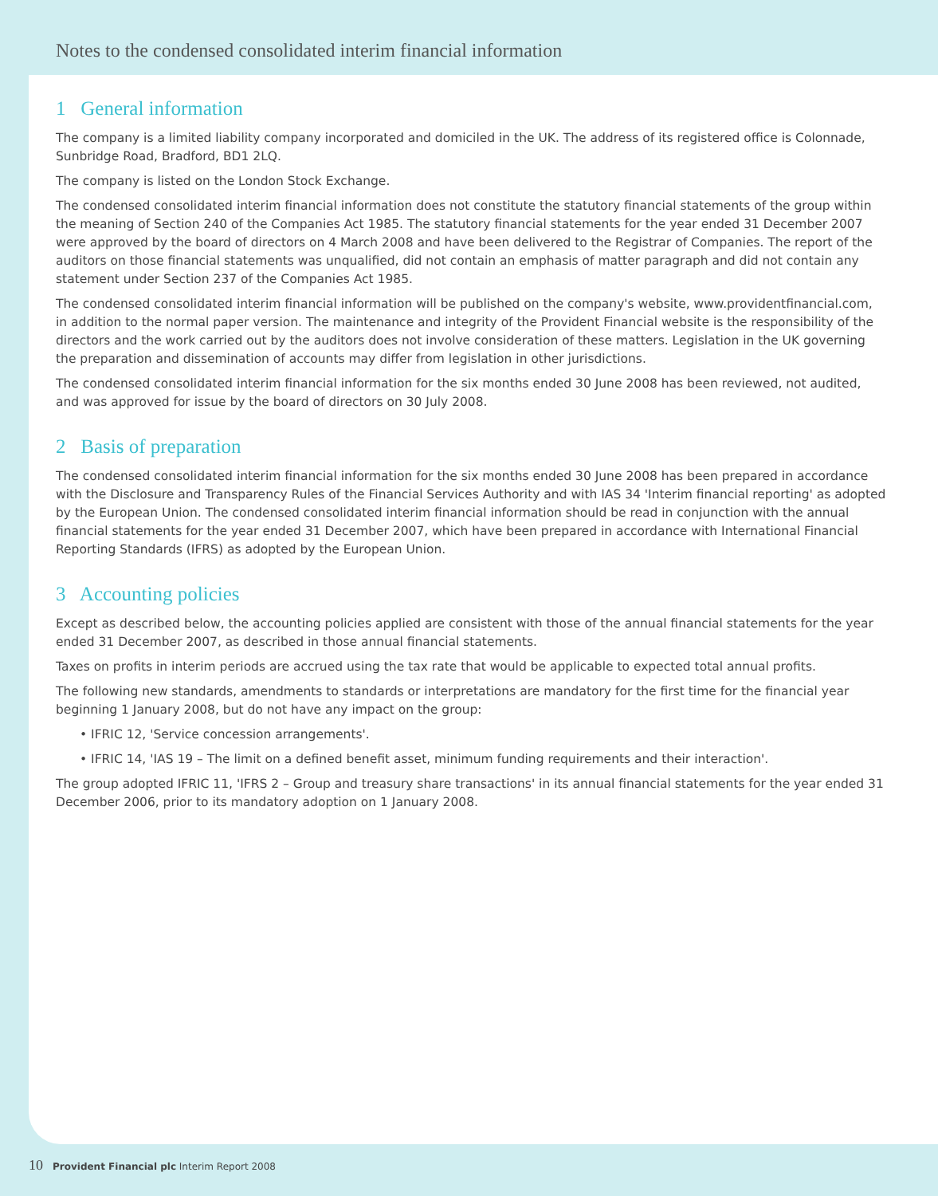Notes to the condensed consolidated interim financial information
1 General information
The company is a limited liability company incorporated and domiciled in the UK. The address of its registered office is Colonnade, Sunbridge Road, Bradford, BD1 2LQ.
The company is listed on the London Stock Exchange.
The condensed consolidated interim financial information does not constitute the statutory financial statements of the group within the meaning of Section 240 of the Companies Act 1985. The statutory financial statements for the year ended 31 December 2007 were approved by the board of directors on 4 March 2008 and have been delivered to the Registrar of Companies. The report of the auditors on those financial statements was unqualified, did not contain an emphasis of matter paragraph and did not contain any statement under Section 237 of the Companies Act 1985.
The condensed consolidated interim financial information will be published on the company's website, www.providentfinancial.com, in addition to the normal paper version. The maintenance and integrity of the Provident Financial website is the responsibility of the directors and the work carried out by the auditors does not involve consideration of these matters. Legislation in the UK governing the preparation and dissemination of accounts may differ from legislation in other jurisdictions.
The condensed consolidated interim financial information for the six months ended 30 June 2008 has been reviewed, not audited, and was approved for issue by the board of directors on 30 July 2008.
2 Basis of preparation
The condensed consolidated interim financial information for the six months ended 30 June 2008 has been prepared in accordance with the Disclosure and Transparency Rules of the Financial Services Authority and with IAS 34 'Interim financial reporting' as adopted by the European Union. The condensed consolidated interim financial information should be read in conjunction with the annual financial statements for the year ended 31 December 2007, which have been prepared in accordance with International Financial Reporting Standards (IFRS) as adopted by the European Union.
3 Accounting policies
Except as described below, the accounting policies applied are consistent with those of the annual financial statements for the year ended 31 December 2007, as described in those annual financial statements.
Taxes on profits in interim periods are accrued using the tax rate that would be applicable to expected total annual profits.
The following new standards, amendments to standards or interpretations are mandatory for the first time for the financial year beginning 1 January 2008, but do not have any impact on the group:
• IFRIC 12, 'Service concession arrangements'.
• IFRIC 14, 'IAS 19 – The limit on a defined benefit asset, minimum funding requirements and their interaction'.
The group adopted IFRIC 11, 'IFRS 2 – Group and treasury share transactions' in its annual financial statements for the year ended 31 December 2006, prior to its mandatory adoption on 1 January 2008.
10 Provident Financial plc Interim Report 2008